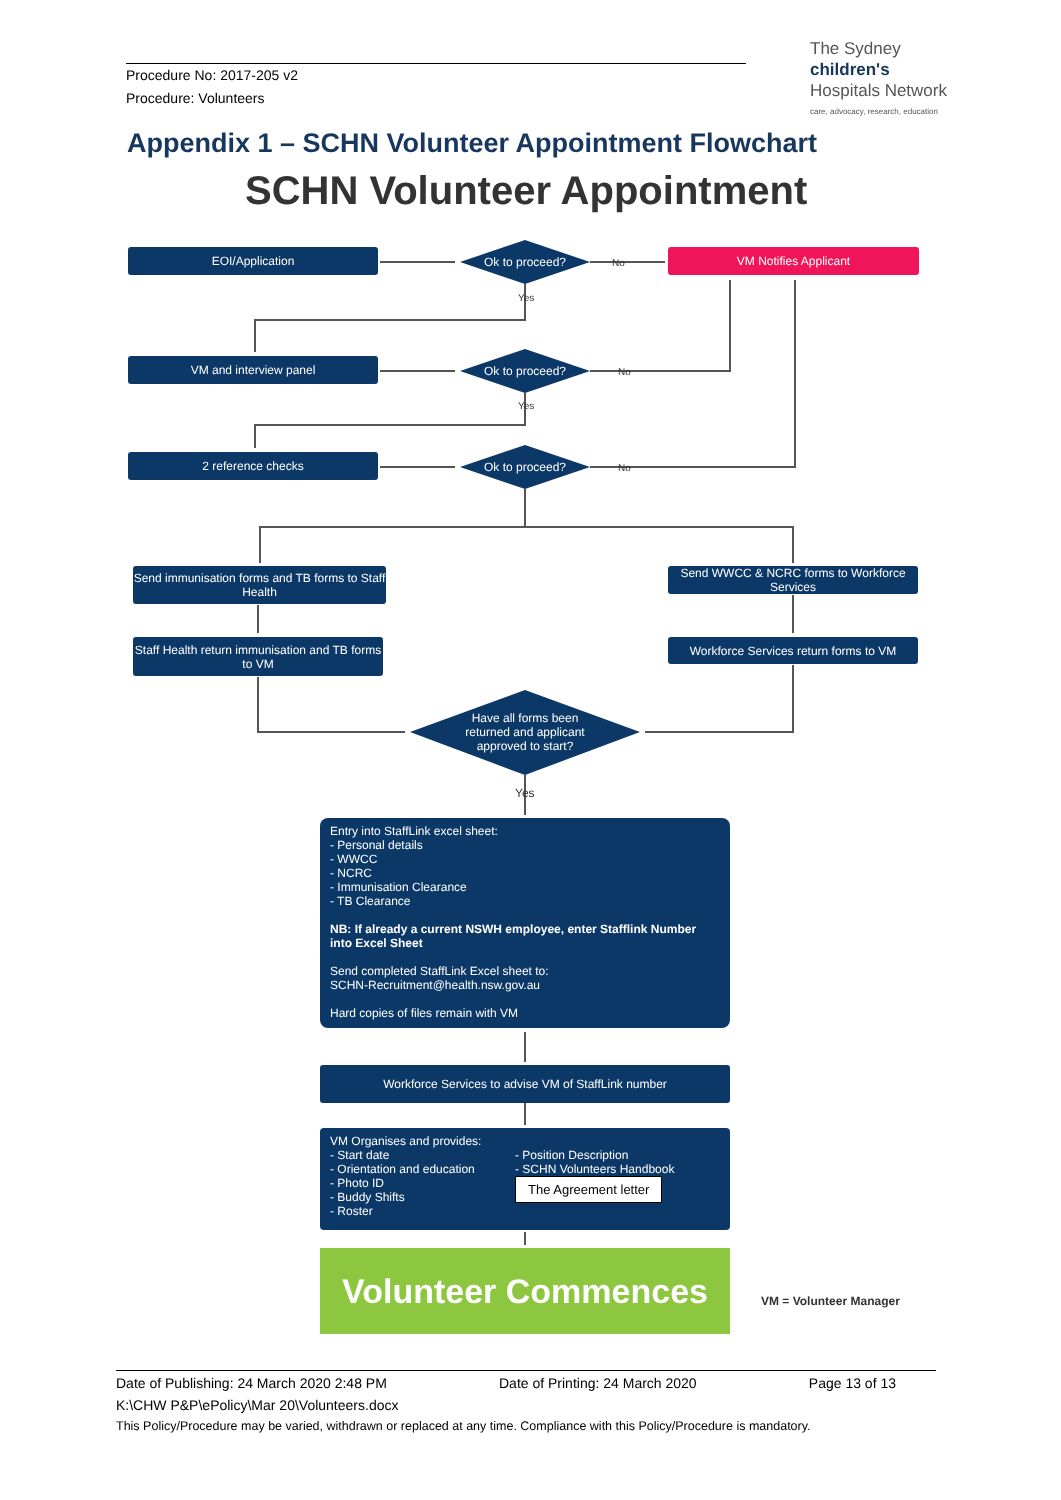Procedure No: 2017-205 v2
Procedure: Volunteers
The Sydney
children's
Hospitals Network
care, advocacy, research, education
Appendix 1 – SCHN Volunteer Appointment Flowchart
SCHN Volunteer Appointment
EOI/Application
Ok to proceed? No
VM Notifies Applicant
Yes
VM and interview panel
Ok to proceed? No
Yes
2 reference checks
Ok to proceed? No
Send immunisation forms and TB forms to Staff Health
Send WWCC & NCRC forms to Workforce Services
Staff Health return immunisation and TB forms to VM
Workforce Services return forms to VM
Have all forms been returned and applicant approved to start?
Yes
Entry into StaffLink excel sheet:
- Personal details
- WWCC
- NCRC
- Immunisation Clearance
- TB Clearance
NB: If already a current NSWH employee, enter Stafflink Number into Excel Sheet
Send completed StaffLink Excel sheet to:
SCHN-Recruitment@health.nsw.gov.au
Hard copies of files remain with VM
Workforce Services to advise VM of StaffLink number
VM Organises and provides:
- Start date
- Orientation and education
- Photo ID
- Buddy Shifts
- Roster
- Position Description
- SCHN Volunteers Handbook
The Agreement letter
Volunteer Commences
VM = Volunteer Manager
Date of Publishing: 24 March 2020 2:48 PM Date of Printing: 24 March 2020 Page 13 of 13
K:\CHW P&P\ePolicy\Mar 20\Volunteers.docx
This Policy/Procedure may be varied, withdrawn or replaced at any time. Compliance with this Policy/Procedure is mandatory.